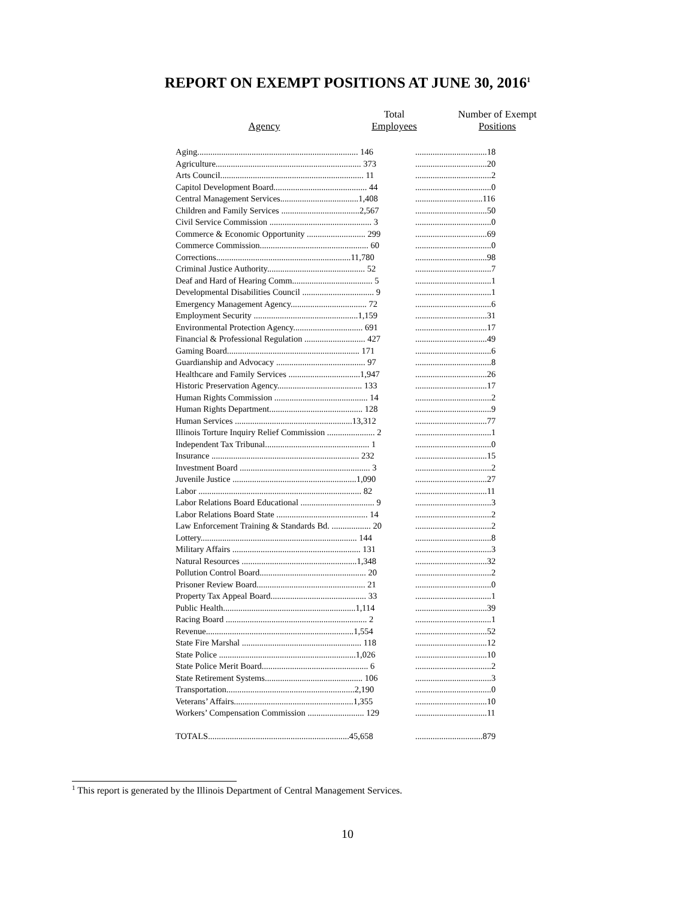REPORT ON EXEMPT POSITIONS AT JUNE 30, 2016<sup>1</sup>
| Agency | Total Employees | Number of Exempt Positions |
| --- | --- | --- |
| Aging.......................................................................... 146 | .................................18 |
| Agriculture................................................................... 373 | .................................20 |
| Arts Council.................................................................. 11 | ...................................2 |
| Capitol Development Board........................................... 44 | ...................................0 |
| Central Management Services....................................1,408 | ...............................116 |
| Children and Family Services ....................................2,567 | .................................50 |
| Civil Service Commission ............................................... 3 | ...................................0 |
| Commerce & Economic Opportunity ........................... 299 | .................................69 |
| Commerce Commission.................................................. 60 | ...................................0 |
| Corrections..............................................................11,780 | .................................98 |
| Criminal Justice Authority............................................. 52 | ...................................7 |
| Deaf and Hard of Hearing Comm..................................... 5 | ...................................1 |
| Developmental Disabilities Council ................................. 9 | ...................................1 |
| Emergency Management Agency................................... 72 | ...................................6 |
| Employment Security ................................................1,159 | .................................31 |
| Environmental Protection Agency................................ 691 | .................................17 |
| Financial & Professional Regulation ............................ 427 | .................................49 |
| Gaming Board............................................................. 171 | ...................................6 |
| Guardianship and Advocacy ......................................... 97 | ...................................8 |
| Healthcare and Family Services .................................1,947 | .................................26 |
| Historic Preservation Agency....................................... 133 | .................................17 |
| Human Rights Commission ........................................... 14 | ...................................2 |
| Human Rights Department........................................... 128 | ...................................9 |
| Human Services ......................................................13,312 | .................................77 |
| Illinois Torture Inquiry Relief Commission ...................... 2 | ...................................1 |
| Independent Tax Tribunal................................................ 1 | ...................................0 |
| Insurance .................................................................... 232 | .................................15 |
| Investment Board ............................................................ 3 | ...................................2 |
| Juvenile Justice .........................................................1,090 | .................................27 |
| Labor ........................................................................... 82 | .................................11 |
| Labor Relations Board Educational .................................. 9 | ...................................3 |
| Labor Relations Board State .......................................... 14 | ...................................2 |
| Law Enforcement Training & Standards Bd. .................. 20 | ...................................2 |
| Lottery........................................................................ 144 | ...................................8 |
| Military Affairs ........................................................... 131 | ...................................3 |
| Natural Resources .....................................................1,348 | .................................32 |
| Pollution Control Board................................................. 20 | ...................................2 |
| Prisoner Review Board.................................................. 21 | ...................................0 |
| Property Tax Appeal Board............................................ 33 | ...................................1 |
| Public Health.............................................................1,114 | .................................39 |
| Racing Board ................................................................. 2 | ...................................1 |
| Revenue....................................................................1,554 | .................................52 |
| State Fire Marshal ....................................................... 118 | .................................12 |
| State Police ...............................................................1,026 | .................................10 |
| State Police Merit Board................................................. 6 | ...................................2 |
| State Retirement Systems............................................. 106 | ...................................3 |
| Transportation...........................................................2,190 | ...................................0 |
| Veterans’ Affairs.......................................................1,355 | .................................10 |
| Workers’ Compensation Commission .......................... 129 | .................................11 |
| TOTALS.................................................................45,658 | ...............................879 |
<sup>1</sup> This report is generated by the Illinois Department of Central Management Services.
10